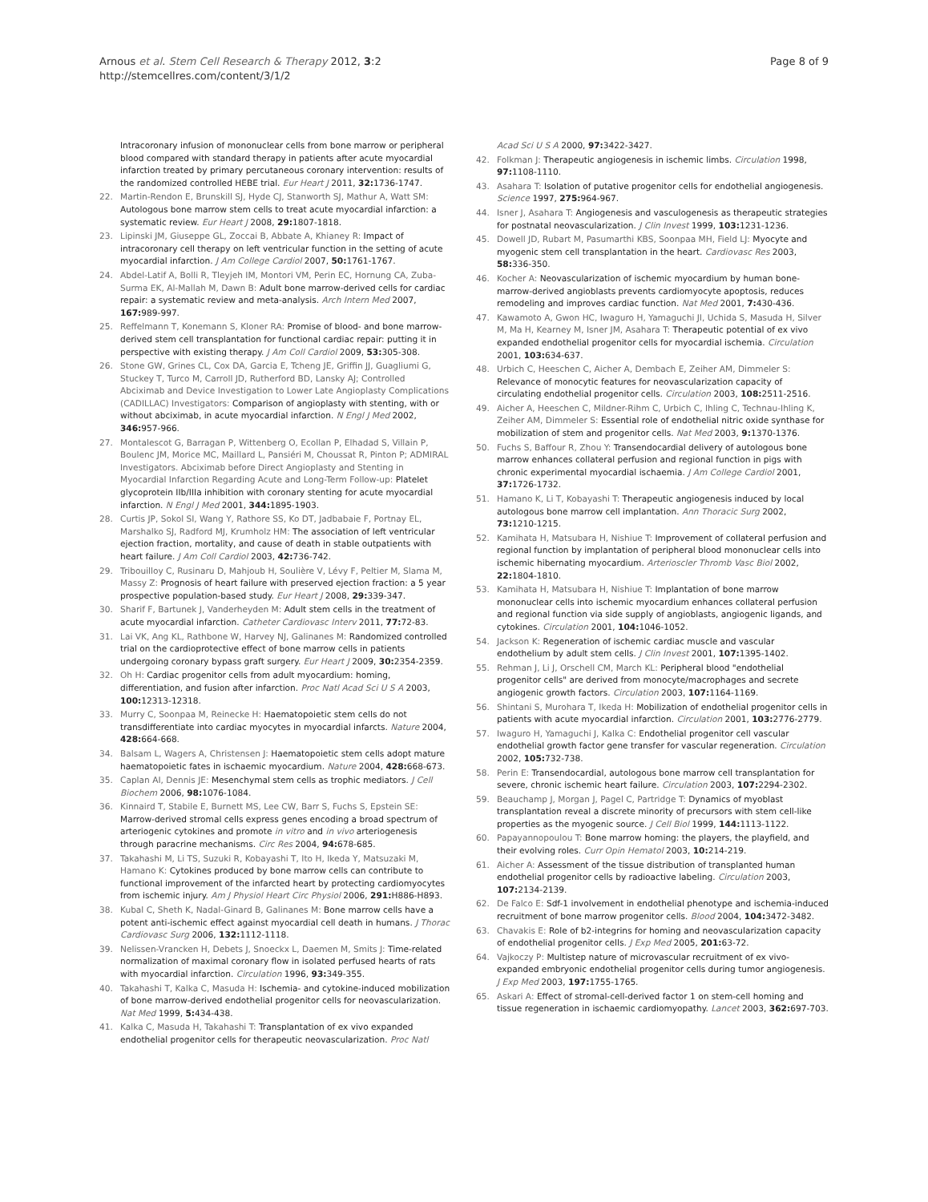Arnous et al. Stem Cell Research & Therapy 2012, 3:2
http://stemcellres.com/content/3/1/2
Page 8 of 9
Intracoronary infusion of mononuclear cells from bone marrow or peripheral blood compared with standard therapy in patients after acute myocardial infarction treated by primary percutaneous coronary intervention: results of the randomized controlled HEBE trial. Eur Heart J 2011, 32: 1736-1747.
22. Martin-Rendon E, Brunskill SJ, Hyde CJ, Stanworth SJ, Mathur A, Watt SM: Autologous bone marrow stem cells to treat acute myocardial infarction: a systematic review. Eur Heart J 2008, 29: 1807-1818.
23. Lipinski JM, Giuseppe GL, Zoccai B, Abbate A, Khianey R: Impact of intracoronary cell therapy on left ventricular function in the setting of acute myocardial infarction. J Am College Cardiol 2007, 50: 1761-1767.
24. Abdel-Latif A, Bolli R, Tleyjeh IM, Montori VM, Perin EC, Hornung CA, Zuba-Surma EK, Al-Mallah M, Dawn B: Adult bone marrow-derived cells for cardiac repair: a systematic review and meta-analysis. Arch Intern Med 2007, 167: 989-997.
25. Reffelmann T, Konemann S, Kloner RA: Promise of blood- and bone marrow-derived stem cell transplantation for functional cardiac repair: putting it in perspective with existing therapy. J Am Coll Cardiol 2009, 53: 305-308.
26. Stone GW, Grines CL, Cox DA, Garcia E, Tcheng JE, Griffin JJ, Guagliumi G, Stuckey T, Turco M, Carroll JD, Rutherford BD, Lansky AJ; Controlled Abciximab and Device Investigation to Lower Late Angioplasty Complications (CADILLAC) Investigators: Comparison of angioplasty with stenting, with or without abciximab, in acute myocardial infarction. N Engl J Med 2002, 346: 957-966.
27. Montalescot G, Barragan P, Wittenberg O, Ecollan P, Elhadad S, Villain P, Boulenc JM, Morice MC, Maillard L, Pansiéri M, Choussat R, Pinton P; ADMIRAL Investigators. Abciximab before Direct Angioplasty and Stenting in Myocardial Infarction Regarding Acute and Long-Term Follow-up: Platelet glycoprotein IIb/IIIa inhibition with coronary stenting for acute myocardial infarction. N Engl J Med 2001, 344: 1895-1903.
28. Curtis JP, Sokol SI, Wang Y, Rathore SS, Ko DT, Jadbabaie F, Portnay EL, Marshalko SJ, Radford MJ, Krumholz HM: The association of left ventricular ejection fraction, mortality, and cause of death in stable outpatients with heart failure. J Am Coll Cardiol 2003, 42: 736-742.
29. Tribouilloy C, Rusinaru D, Mahjoub H, Soulière V, Lévy F, Peltier M, Slama M, Massy Z: Prognosis of heart failure with preserved ejection fraction: a 5 year prospective population-based study. Eur Heart J 2008, 29: 339-347.
30. Sharif F, Bartunek J, Vanderheyden M: Adult stem cells in the treatment of acute myocardial infarction. Catheter Cardiovasc Interv 2011, 77: 72-83.
31. Lai VK, Ang KL, Rathbone W, Harvey NJ, Galinanes M: Randomized controlled trial on the cardioprotective effect of bone marrow cells in patients undergoing coronary bypass graft surgery. Eur Heart J 2009, 30: 2354-2359.
32. Oh H: Cardiac progenitor cells from adult myocardium: homing, differentiation, and fusion after infarction. Proc Natl Acad Sci U S A 2003, 100: 12313-12318.
33. Murry C, Soonpaa M, Reinecke H: Haematopoietic stem cells do not transdifferentiate into cardiac myocytes in myocardial infarcts. Nature 2004, 428: 664-668.
34. Balsam L, Wagers A, Christensen J: Haematopoietic stem cells adopt mature haematopoietic fates in ischaemic myocardium. Nature 2004, 428: 668-673.
35. Caplan AI, Dennis JE: Mesenchymal stem cells as trophic mediators. J Cell Biochem 2006, 98: 1076-1084.
36. Kinnaird T, Stabile E, Burnett MS, Lee CW, Barr S, Fuchs S, Epstein SE: Marrow-derived stromal cells express genes encoding a broad spectrum of arteriogenic cytokines and promote in vitro and in vivo arteriogenesis through paracrine mechanisms. Circ Res 2004, 94: 678-685.
37. Takahashi M, Li TS, Suzuki R, Kobayashi T, Ito H, Ikeda Y, Matsuzaki M, Hamano K: Cytokines produced by bone marrow cells can contribute to functional improvement of the infarcted heart by protecting cardiomyocytes from ischemic injury. Am J Physiol Heart Circ Physiol 2006, 291: H886-H893.
38. Kubal C, Sheth K, Nadal-Ginard B, Galinanes M: Bone marrow cells have a potent anti-ischemic effect against myocardial cell death in humans. J Thorac Cardiovasc Surg 2006, 132: 1112-1118.
39. Nelissen-Vrancken H, Debets J, Snoeckx L, Daemen M, Smits J: Time-related normalization of maximal coronary flow in isolated perfused hearts of rats with myocardial infarction. Circulation 1996, 93: 349-355.
40. Takahashi T, Kalka C, Masuda H: Ischemia- and cytokine-induced mobilization of bone marrow-derived endothelial progenitor cells for neovascularization. Nat Med 1999, 5: 434-438.
41. Kalka C, Masuda H, Takahashi T: Transplantation of ex vivo expanded endothelial progenitor cells for therapeutic neovascularization. Proc Natl
Acad Sci U S A 2000, 97: 3422-3427.
42. Folkman J: Therapeutic angiogenesis in ischemic limbs. Circulation 1998, 97: 1108-1110.
43. Asahara T: Isolation of putative progenitor cells for endothelial angiogenesis. Science 1997, 275: 964-967.
44. Isner J, Asahara T: Angiogenesis and vasculogenesis as therapeutic strategies for postnatal neovascularization. J Clin Invest 1999, 103: 1231-1236.
45. Dowell JD, Rubart M, Pasumarthi KBS, Soonpaa MH, Field LJ: Myocyte and myogenic stem cell transplantation in the heart. Cardiovasc Res 2003, 58: 336-350.
46. Kocher A: Neovascularization of ischemic myocardium by human bone-marrow-derived angioblasts prevents cardiomyocyte apoptosis, reduces remodeling and improves cardiac function. Nat Med 2001, 7: 430-436.
47. Kawamoto A, Gwon HC, Iwaguro H, Yamaguchi JI, Uchida S, Masuda H, Silver M, Ma H, Kearney M, Isner JM, Asahara T: Therapeutic potential of ex vivo expanded endothelial progenitor cells for myocardial ischemia. Circulation 2001, 103: 634-637.
48. Urbich C, Heeschen C, Aicher A, Dembach E, Zeiher AM, Dimmeler S: Relevance of monocytic features for neovascularization capacity of circulating endothelial progenitor cells. Circulation 2003, 108: 2511-2516.
49. Aicher A, Heeschen C, Mildner-Rihm C, Urbich C, Ihling C, Technau-Ihling K, Zeiher AM, Dimmeler S: Essential role of endothelial nitric oxide synthase for mobilization of stem and progenitor cells. Nat Med 2003, 9: 1370-1376.
50. Fuchs S, Baffour R, Zhou Y: Transendocardial delivery of autologous bone marrow enhances collateral perfusion and regional function in pigs with chronic experimental myocardial ischaemia. J Am College Cardiol 2001, 37: 1726-1732.
51. Hamano K, Li T, Kobayashi T: Therapeutic angiogenesis induced by local autologous bone marrow cell implantation. Ann Thoracic Surg 2002, 73: 1210-1215.
52. Kamihata H, Matsubara H, Nishiue T: Improvement of collateral perfusion and regional function by implantation of peripheral blood mononuclear cells into ischemic hibernating myocardium. Arterioscler Thromb Vasc Biol 2002, 22: 1804-1810.
53. Kamihata H, Matsubara H, Nishiue T: Implantation of bone marrow mononuclear cells into ischemic myocardium enhances collateral perfusion and regional function via side supply of angioblasts, angiogenic ligands, and cytokines. Circulation 2001, 104: 1046-1052.
54. Jackson K: Regeneration of ischemic cardiac muscle and vascular endothelium by adult stem cells. J Clin Invest 2001, 107: 1395-1402.
55. Rehman J, Li J, Orschell CM, March KL: Peripheral blood "endothelial progenitor cells" are derived from monocyte/macrophages and secrete angiogenic growth factors. Circulation 2003, 107: 1164-1169.
56. Shintani S, Murohara T, Ikeda H: Mobilization of endothelial progenitor cells in patients with acute myocardial infarction. Circulation 2001, 103: 2776-2779.
57. Iwaguro H, Yamaguchi J, Kalka C: Endothelial progenitor cell vascular endothelial growth factor gene transfer for vascular regeneration. Circulation 2002, 105: 732-738.
58. Perin E: Transendocardial, autologous bone marrow cell transplantation for severe, chronic ischemic heart failure. Circulation 2003, 107: 2294-2302.
59. Beauchamp J, Morgan J, Pagel C, Partridge T: Dynamics of myoblast transplantation reveal a discrete minority of precursors with stem cell-like properties as the myogenic source. J Cell Biol 1999, 144: 1113-1122.
60. Papayannopoulou T: Bone marrow homing: the players, the playfield, and their evolving roles. Curr Opin Hematol 2003, 10: 214-219.
61. Aicher A: Assessment of the tissue distribution of transplanted human endothelial progenitor cells by radioactive labeling. Circulation 2003, 107: 2134-2139.
62. De Falco E: Sdf-1 involvement in endothelial phenotype and ischemia-induced recruitment of bone marrow progenitor cells. Blood 2004, 104: 3472-3482.
63. Chavakis E: Role of b2-integrins for homing and neovascularization capacity of endothelial progenitor cells. J Exp Med 2005, 201: 63-72.
64. Vajkoczy P: Multistep nature of microvascular recruitment of ex vivo-expanded embryonic endothelial progenitor cells during tumor angiogenesis. J Exp Med 2003, 197: 1755-1765.
65. Askari A: Effect of stromal-cell-derived factor 1 on stem-cell homing and tissue regeneration in ischaemic cardiomyopathy. Lancet 2003, 362: 697-703.